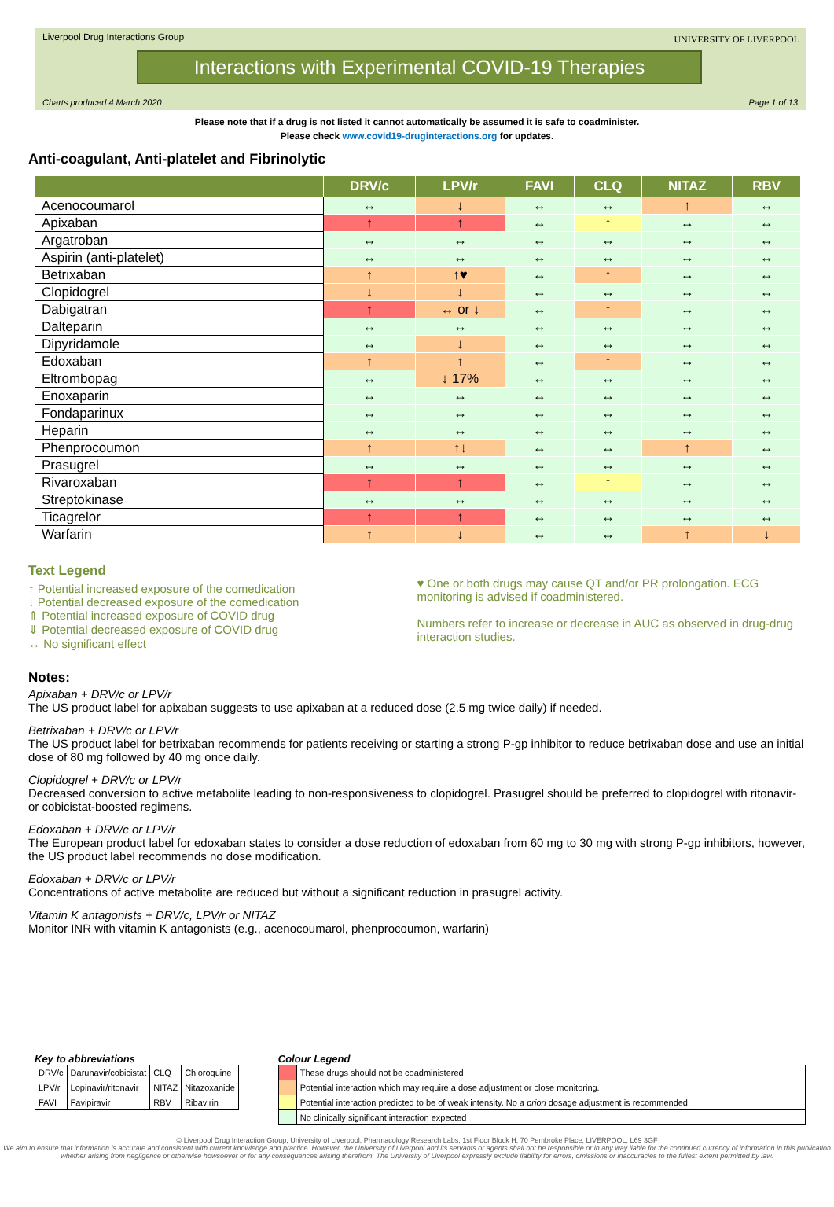Liverpool Drug Interactions Group
Interactions with Experimental COVID-19 Therapies
UNIVERSITY OF LIVERPOOL
Charts produced 4 March 2020 Page 1 of 13
Please note that if a drug is not listed it cannot automatically be assumed it is safe to coadminister.
Please check www.covid19-druginteractions.org for updates.
Anti-coagulant, Anti-platelet and Fibrinolytic
| | DRV/c | LPV/r | FAVI | CLQ | NITAZ | RBV |
| --- | --- | --- | --- | --- | --- | --- |
| Acenocoumarol | ↔ | ↓ | ↔ | ↔ | ↑ | ↔ |
| Apixaban | ↑ | ↑ | ↔ | ↑ | ↔ | ↔ |
| Argatroban | ↔ | ↔ | ↔ | ↔ | ↔ | ↔ |
| Aspirin (anti-platelet) | ↔ | ↔ | ↔ | ↔ | ↔ | ↔ |
| Betrixaban | ↑ | ↑♥ | ↔ | ↑ | ↔ | ↔ |
| Clopidogrel | ↓ | ↓ | ↔ | ↔ | ↔ | ↔ |
| Dabigatran | ↑ | ↔ or ↓ | ↔ | ↑ | ↔ | ↔ |
| Dalteparin | ↔ | ↔ | ↔ | ↔ | ↔ | ↔ |
| Dipyridamole | ↔ | ↓ | ↔ | ↔ | ↔ | ↔ |
| Edoxaban | ↑ | ↑ | ↔ | ↑ | ↔ | ↔ |
| Eltrombopag | ↔ | ↓ 17% | ↔ | ↔ | ↔ | ↔ |
| Enoxaparin | ↔ | ↔ | ↔ | ↔ | ↔ | ↔ |
| Fondaparinux | ↔ | ↔ | ↔ | ↔ | ↔ | ↔ |
| Heparin | ↔ | ↔ | ↔ | ↔ | ↔ | ↔ |
| Phenprocoumon | ↑ | ↑↓ | ↔ | ↔ | ↑ | ↔ |
| Prasugrel | ↔ | ↔ | ↔ | ↔ | ↔ | ↔ |
| Rivaroxaban | ↑ | ↑ | ↔ | ↑ | ↔ | ↔ |
| Streptokinase | ↔ | ↔ | ↔ | ↔ | ↔ | ↔ |
| Ticagrelor | ↑ | ↑ | ↔ | ↔ | ↔ | ↔ |
| Warfarin | ↑ | ↓ | ↔ | ↔ | ↑ | ↓ |
Text Legend
↑ Potential increased exposure of the comedication
↓ Potential decreased exposure of the comedication
⇑ Potential increased exposure of COVID drug
⇓ Potential decreased exposure of COVID drug
↔ No significant effect
♥ One or both drugs may cause QT and/or PR prolongation. ECG monitoring is advised if coadministered.
Numbers refer to increase or decrease in AUC as observed in drug-drug interaction studies.
Notes:
Apixaban + DRV/c or LPV/r
The US product label for apixaban suggests to use apixaban at a reduced dose (2.5 mg twice daily) if needed.
Betrixaban + DRV/c or LPV/r
The US product label for betrixaban recommends for patients receiving or starting a strong P-gp inhibitor to reduce betrixaban dose and use an initial dose of 80 mg followed by 40 mg once daily.
Clopidogrel + DRV/c or LPV/r
Decreased conversion to active metabolite leading to non-responsiveness to clopidogrel. Prasugrel should be preferred to clopidogrel with ritonavir- or cobicistat-boosted regimens.
Edoxaban + DRV/c or LPV/r
The European product label for edoxaban states to consider a dose reduction of edoxaban from 60 mg to 30 mg with strong P-gp inhibitors, however, the US product label recommends no dose modification.
Edoxaban + DRV/c or LPV/r
Concentrations of active metabolite are reduced but without a significant reduction in prasugrel activity.
Vitamin K antagonists + DRV/c, LPV/r or NITAZ
Monitor INR with vitamin K antagonists (e.g., acenocoumarol, phenprocoumon, warfarin)
Key to abbreviations
| DRV/c | Darunavir/cobicistat | CLQ | Chloroquine |
| LPV/r | Lopinavir/ritonavir | NITAZ | Nitazoxanide |
| FAVI | Favipiravir | RBV | Ribavirin |
Colour Legend
| | These drugs should not be coadministered |
| | Potential interaction which may require a dose adjustment or close monitoring. |
| | Potential interaction predicted to be of weak intensity. No a priori dosage adjustment is recommended. |
| | No clinically significant interaction expected |
© Liverpool Drug Interaction Group, University of Liverpool, Pharmacology Research Labs, 1st Floor Block H, 70 Pembroke Place, LIVERPOOL, L69 3GF
We aim to ensure that information is accurate and consistent with current knowledge and practice. However, the University of Liverpool and its servants or agents shall not be responsible or in any way liable for the continued currency of information in this publication whether arising from negligence or otherwise howsoever or for any consequences arising therefrom. The University of Liverpool expressly exclude liability for errors, omissions or inaccuracies to the fullest extent permitted by law.